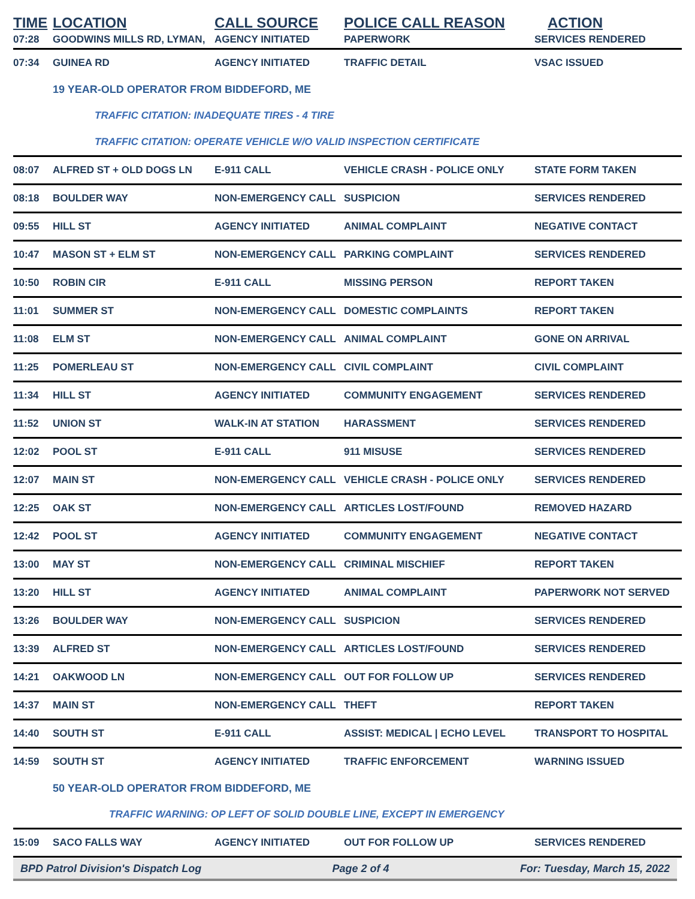| TIME | LOCATION | CALL SOURCE | POLICE CALL REASON | ACTION |
| --- | --- | --- | --- | --- |
| 07:28 | GOODWINS MILLS RD, LYMAN, | AGENCY INITIATED | PAPERWORK | SERVICES RENDERED |
| 07:34 | GUINEA RD | AGENCY INITIATED | TRAFFIC DETAIL | VSAC ISSUED |
| | 19 YEAR-OLD OPERATOR FROM BIDDEFORD, ME | | | |
| | TRAFFIC CITATION: INADEQUATE TIRES - 4 TIRE | | | |
| | TRAFFIC CITATION: OPERATE VEHICLE W/O VALID INSPECTION CERTIFICATE | | | |
| 08:07 | ALFRED ST + OLD DOGS LN | E-911 CALL | VEHICLE CRASH - POLICE ONLY | STATE FORM TAKEN |
| 08:18 | BOULDER WAY | NON-EMERGENCY CALL | SUSPICION | SERVICES RENDERED |
| 09:55 | HILL ST | AGENCY INITIATED | ANIMAL COMPLAINT | NEGATIVE CONTACT |
| 10:47 | MASON ST + ELM ST | NON-EMERGENCY CALL | PARKING COMPLAINT | SERVICES RENDERED |
| 10:50 | ROBIN CIR | E-911 CALL | MISSING PERSON | REPORT TAKEN |
| 11:01 | SUMMER ST | NON-EMERGENCY CALL | DOMESTIC COMPLAINTS | REPORT TAKEN |
| 11:08 | ELM ST | NON-EMERGENCY CALL | ANIMAL COMPLAINT | GONE ON ARRIVAL |
| 11:25 | POMERLEAU ST | NON-EMERGENCY CALL | CIVIL COMPLAINT | CIVIL COMPLAINT |
| 11:34 | HILL ST | AGENCY INITIATED | COMMUNITY ENGAGEMENT | SERVICES RENDERED |
| 11:52 | UNION ST | WALK-IN AT STATION | HARASSMENT | SERVICES RENDERED |
| 12:02 | POOL ST | E-911 CALL | 911 MISUSE | SERVICES RENDERED |
| 12:07 | MAIN ST | NON-EMERGENCY CALL | VEHICLE CRASH - POLICE ONLY | SERVICES RENDERED |
| 12:25 | OAK ST | NON-EMERGENCY CALL | ARTICLES LOST/FOUND | REMOVED HAZARD |
| 12:42 | POOL ST | AGENCY INITIATED | COMMUNITY ENGAGEMENT | NEGATIVE CONTACT |
| 13:00 | MAY ST | NON-EMERGENCY CALL | CRIMINAL MISCHIEF | REPORT TAKEN |
| 13:20 | HILL ST | AGENCY INITIATED | ANIMAL COMPLAINT | PAPERWORK NOT SERVED |
| 13:26 | BOULDER WAY | NON-EMERGENCY CALL | SUSPICION | SERVICES RENDERED |
| 13:39 | ALFRED ST | NON-EMERGENCY CALL | ARTICLES LOST/FOUND | SERVICES RENDERED |
| 14:21 | OAKWOOD LN | NON-EMERGENCY CALL | OUT FOR FOLLOW UP | SERVICES RENDERED |
| 14:37 | MAIN ST | NON-EMERGENCY CALL | THEFT | REPORT TAKEN |
| 14:40 | SOUTH ST | E-911 CALL | ASSIST: MEDICAL / ECHO LEVEL | TRANSPORT TO HOSPITAL |
| 14:59 | SOUTH ST | AGENCY INITIATED | TRAFFIC ENFORCEMENT | WARNING ISSUED |
| | 50 YEAR-OLD OPERATOR FROM BIDDEFORD, ME | | | |
| | TRAFFIC WARNING: OP LEFT OF SOLID DOUBLE LINE, EXCEPT IN EMERGENCY | | | |
| 15:09 | SACO FALLS WAY | AGENCY INITIATED | OUT FOR FOLLOW UP | SERVICES RENDERED |
BPD Patrol Division's Dispatch Log Page 2 of 4 For: Tuesday, March 15, 2022